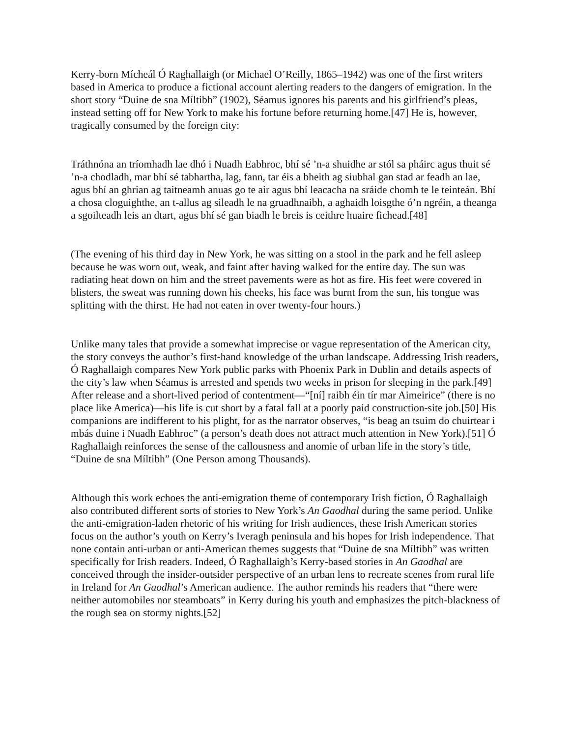Kerry-born Mícheál Ó Raghallaigh (or Michael O’Reilly, 1865–1942) was one of the first writers based in America to produce a fictional account alerting readers to the dangers of emigration. In the short story “Duine de sna Míltibh” (1902), Séamus ignores his parents and his girlfriend’s pleas, instead setting off for New York to make his fortune before returning home.[47] He is, however, tragically consumed by the foreign city:
Tráthnóna an tríomhadh lae dhó i Nuadh Eabhroc, bhí sé ’n-a shuidhe ar stól sa pháirc agus thuit sé ’n-a chodladh, mar bhí sé tabhartha, lag, fann, tar éis a bheith ag siubhal gan stad ar feadh an lae, agus bhí an ghrian ag taitneamh anuas go te air agus bhí leacacha na sráide chomh te le teinteán. Bhí a chosa cloguighthe, an t-allus ag sileadh le na gruadhnaibh, a aghaidh loisgthe ó’n ngréin, a theanga a sgoilteadh leis an dtart, agus bhí sé gan biadh le breis is ceithre huaire fichead.[48]
(The evening of his third day in New York, he was sitting on a stool in the park and he fell asleep because he was worn out, weak, and faint after having walked for the entire day. The sun was radiating heat down on him and the street pavements were as hot as fire. His feet were covered in blisters, the sweat was running down his cheeks, his face was burnt from the sun, his tongue was splitting with the thirst. He had not eaten in over twenty-four hours.)
Unlike many tales that provide a somewhat imprecise or vague representation of the American city, the story conveys the author’s first-hand knowledge of the urban landscape. Addressing Irish readers, Ó Raghallaigh compares New York public parks with Phoenix Park in Dublin and details aspects of the city’s law when Séamus is arrested and spends two weeks in prison for sleeping in the park.[49] After release and a short-lived period of contentment—“[ní] raibh éin tír mar Aimeirice” (there is no place like America)—his life is cut short by a fatal fall at a poorly paid construction-site job.[50] His companions are indifferent to his plight, for as the narrator observes, “is beag an tsuim do chuirtear i mbás duine i Nuadh Eabhroc” (a person’s death does not attract much attention in New York).[51] Ó Raghallaigh reinforces the sense of the callousness and anomie of urban life in the story’s title, “Duine de sna Míltibh” (One Person among Thousands).
Although this work echoes the anti-emigration theme of contemporary Irish fiction, Ó Raghallaigh also contributed different sorts of stories to New York’s An Gaodhal during the same period. Unlike the anti-emigration-laden rhetoric of his writing for Irish audiences, these Irish American stories focus on the author’s youth on Kerry’s Iveragh peninsula and his hopes for Irish independence. That none contain anti-urban or anti-American themes suggests that “Duine de sna Míltibh” was written specifically for Irish readers. Indeed, Ó Raghallaigh’s Kerry-based stories in An Gaodhal are conceived through the insider-outsider perspective of an urban lens to recreate scenes from rural life in Ireland for An Gaodhal’s American audience. The author reminds his readers that “there were neither automobiles nor steamboats” in Kerry during his youth and emphasizes the pitch-blackness of the rough sea on stormy nights.[52]